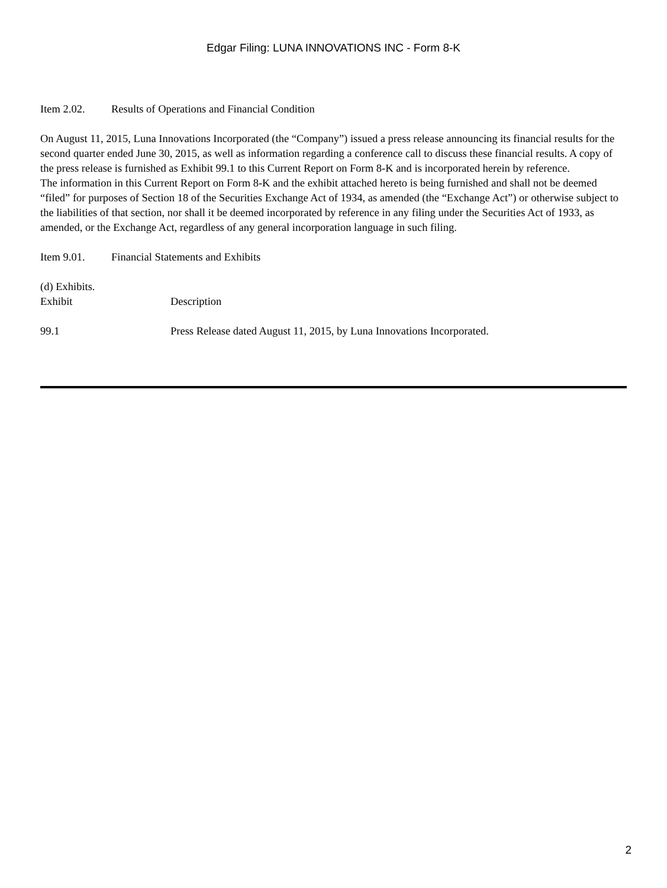Edgar Filing: LUNA INNOVATIONS INC - Form 8-K
Item 2.02. Results of Operations and Financial Condition
On August 11, 2015, Luna Innovations Incorporated (the “Company”) issued a press release announcing its financial results for the second quarter ended June 30, 2015, as well as information regarding a conference call to discuss these financial results. A copy of the press release is furnished as Exhibit 99.1 to this Current Report on Form 8-K and is incorporated herein by reference.
The information in this Current Report on Form 8-K and the exhibit attached hereto is being furnished and shall not be deemed “filed” for purposes of Section 18 of the Securities Exchange Act of 1934, as amended (the “Exchange Act”) or otherwise subject to the liabilities of that section, nor shall it be deemed incorporated by reference in any filing under the Securities Act of 1933, as amended, or the Exchange Act, regardless of any general incorporation language in such filing.
Item 9.01. Financial Statements and Exhibits
(d) Exhibits.
| Exhibit | Description |
| 99.1 | Press Release dated August 11, 2015, by Luna Innovations Incorporated. |
2